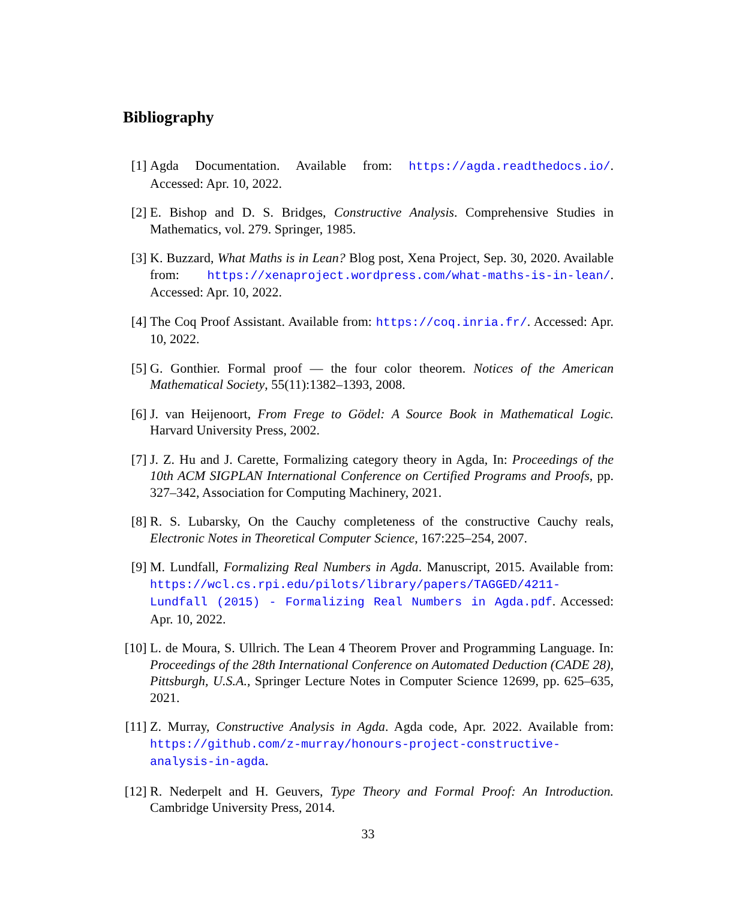Bibliography
[1] Agda Documentation. Available from: https://agda.readthedocs.io/. Accessed: Apr. 10, 2022.
[2] E. Bishop and D. S. Bridges, Constructive Analysis. Comprehensive Studies in Mathematics, vol. 279. Springer, 1985.
[3] K. Buzzard, What Maths is in Lean? Blog post, Xena Project, Sep. 30, 2020. Available from: https://xenaproject.wordpress.com/what-maths-is-in-lean/. Accessed: Apr. 10, 2022.
[4] The Coq Proof Assistant. Available from: https://coq.inria.fr/. Accessed: Apr. 10, 2022.
[5] G. Gonthier. Formal proof — the four color theorem. Notices of the American Mathematical Society, 55(11):1382–1393, 2008.
[6] J. van Heijenoort, From Frege to Gödel: A Source Book in Mathematical Logic. Harvard University Press, 2002.
[7] J. Z. Hu and J. Carette, Formalizing category theory in Agda, In: Proceedings of the 10th ACM SIGPLAN International Conference on Certified Programs and Proofs, pp. 327–342, Association for Computing Machinery, 2021.
[8] R. S. Lubarsky, On the Cauchy completeness of the constructive Cauchy reals, Electronic Notes in Theoretical Computer Science, 167:225–254, 2007.
[9] M. Lundfall, Formalizing Real Numbers in Agda. Manuscript, 2015. Available from: https://wcl.cs.rpi.edu/pilots/library/papers/TAGGED/4211-Lundfall (2015) - Formalizing Real Numbers in Agda.pdf. Accessed: Apr. 10, 2022.
[10]
L. de Moura, S. Ullrich. The Lean 4 Theorem Prover and Programming Language. In: Proceedings of the 28th International Conference on Automated Deduction (CADE 28), Pittsburgh, U.S.A., Springer Lecture Notes in Computer Science 12699, pp. 625–635, 2021.
[11]
Z. Murray, Constructive Analysis in Agda. Agda code, Apr. 2022. Available from: https://github.com/z-murray/honours-project-constructive-analysis-in-agda.
[12]
R. Nederpelt and H. Geuvers, Type Theory and Formal Proof: An Introduction. Cambridge University Press, 2014.
33